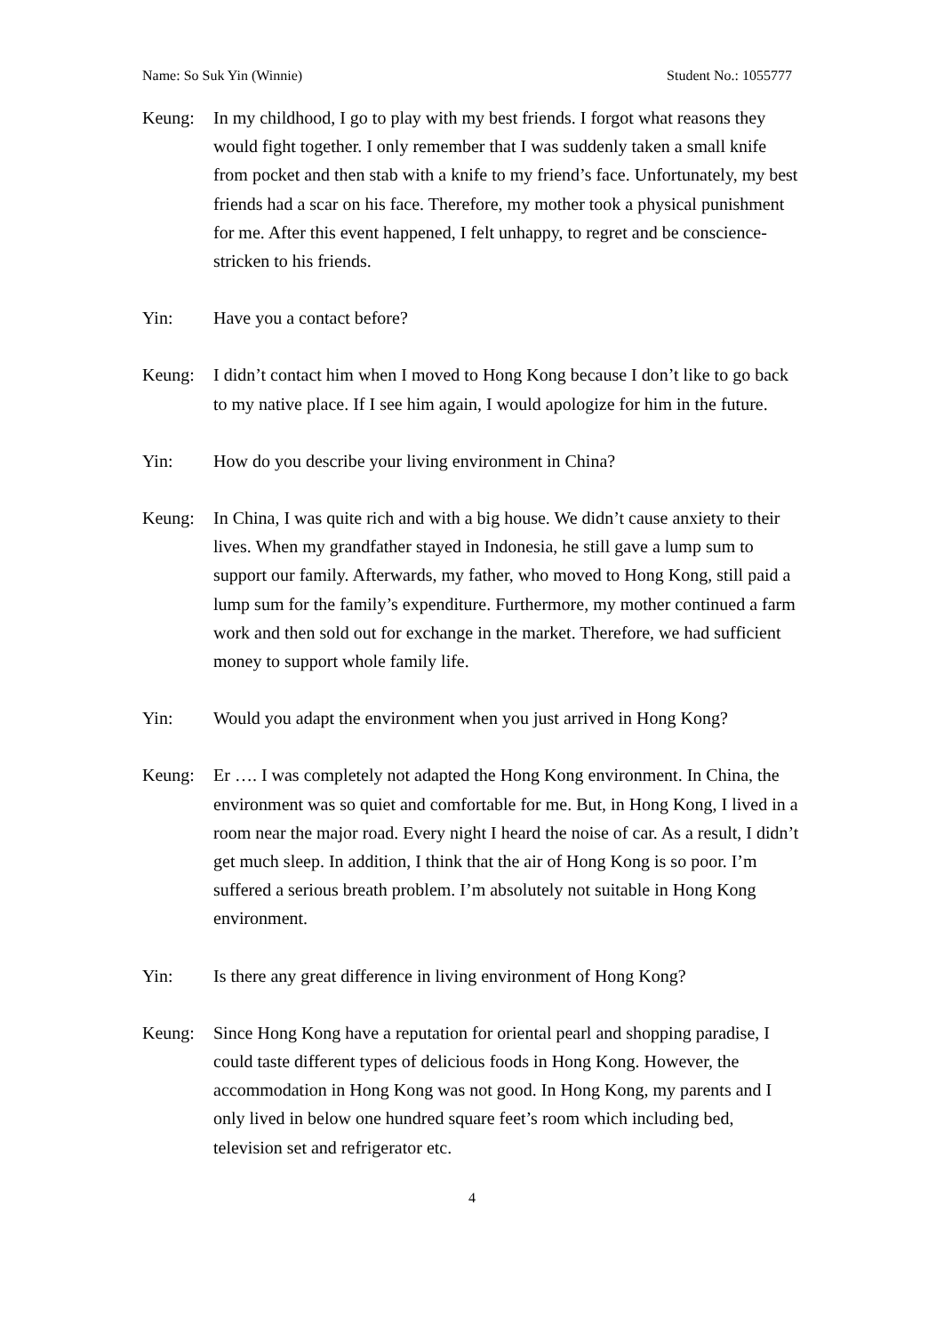Name: So Suk Yin (Winnie) Student No.: 1055777
Keung: In my childhood, I go to play with my best friends. I forgot what reasons they would fight together. I only remember that I was suddenly taken a small knife from pocket and then stab with a knife to my friend’s face. Unfortunately, my best friends had a scar on his face. Therefore, my mother took a physical punishment for me. After this event happened, I felt unhappy, to regret and be conscience-stricken to his friends.
Yin: Have you a contact before?
Keung: I didn’t contact him when I moved to Hong Kong because I don’t like to go back to my native place. If I see him again, I would apologize for him in the future.
Yin: How do you describe your living environment in China?
Keung: In China, I was quite rich and with a big house. We didn’t cause anxiety to their lives. When my grandfather stayed in Indonesia, he still gave a lump sum to support our family. Afterwards, my father, who moved to Hong Kong, still paid a lump sum for the family’s expenditure. Furthermore, my mother continued a farm work and then sold out for exchange in the market. Therefore, we had sufficient money to support whole family life.
Yin: Would you adapt the environment when you just arrived in Hong Kong?
Keung: Er …. I was completely not adapted the Hong Kong environment. In China, the environment was so quiet and comfortable for me. But, in Hong Kong, I lived in a room near the major road. Every night I heard the noise of car. As a result, I didn’t get much sleep. In addition, I think that the air of Hong Kong is so poor. I’m suffered a serious breath problem. I’m absolutely not suitable in Hong Kong environment.
Yin: Is there any great difference in living environment of Hong Kong?
Keung: Since Hong Kong have a reputation for oriental pearl and shopping paradise, I could taste different types of delicious foods in Hong Kong. However, the accommodation in Hong Kong was not good. In Hong Kong, my parents and I only lived in below one hundred square feet’s room which including bed, television set and refrigerator etc.
4